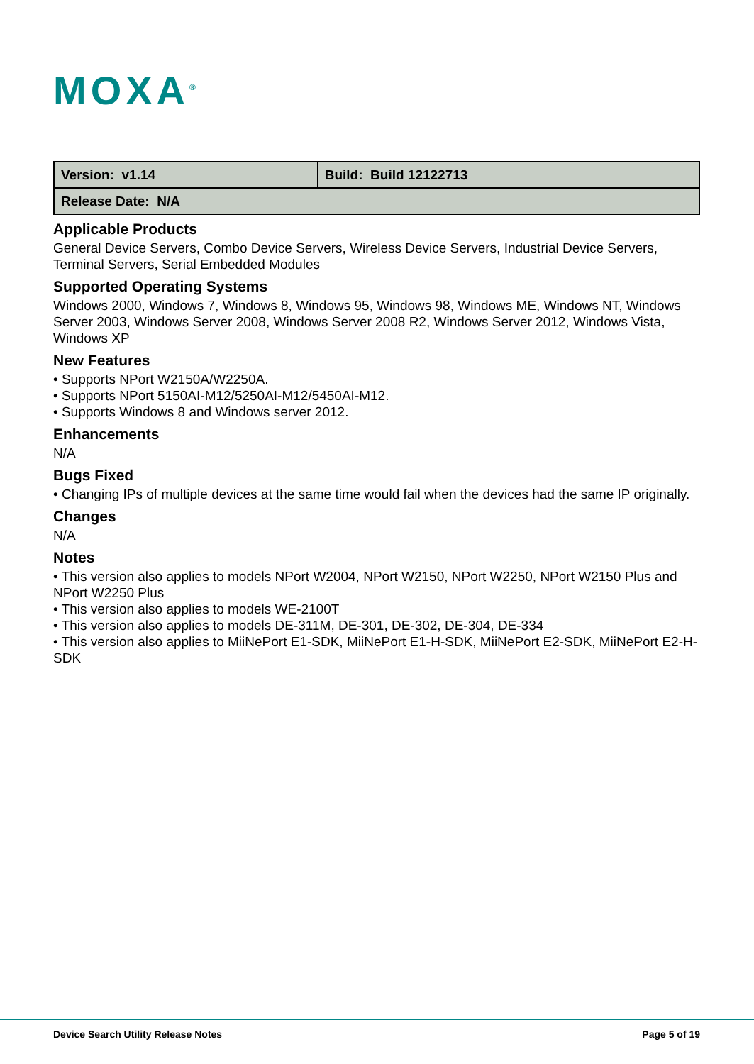MOXA<sup>®</sup>
| Version: v1.14 | Build: Build 12122713 |
| Release Date: N/A | |
Applicable Products
General Device Servers, Combo Device Servers, Wireless Device Servers, Industrial Device Servers, Terminal Servers, Serial Embedded Modules
Supported Operating Systems
Windows 2000, Windows 7, Windows 8, Windows 95, Windows 98, Windows ME, Windows NT, Windows Server 2003, Windows Server 2008, Windows Server 2008 R2, Windows Server 2012, Windows Vista, Windows XP
New Features
• Supports NPort W2150A/W2250A.
• Supports NPort 5150AI-M12/5250AI-M12/5450AI-M12.
• Supports Windows 8 and Windows server 2012.
Enhancements
N/A
Bugs Fixed
• Changing IPs of multiple devices at the same time would fail when the devices had the same IP originally.
Changes
N/A
Notes
• This version also applies to models NPort W2004, NPort W2150, NPort W2250, NPort W2150 Plus and NPort W2250 Plus
• This version also applies to models WE-2100T
• This version also applies to models DE-311M, DE-301, DE-302, DE-304, DE-334
• This version also applies to MiiNePort E1-SDK, MiiNePort E1-H-SDK, MiiNePort E2-SDK, MiiNePort E2-H-SDK
Device Search Utility Release Notes Page 5 of 19